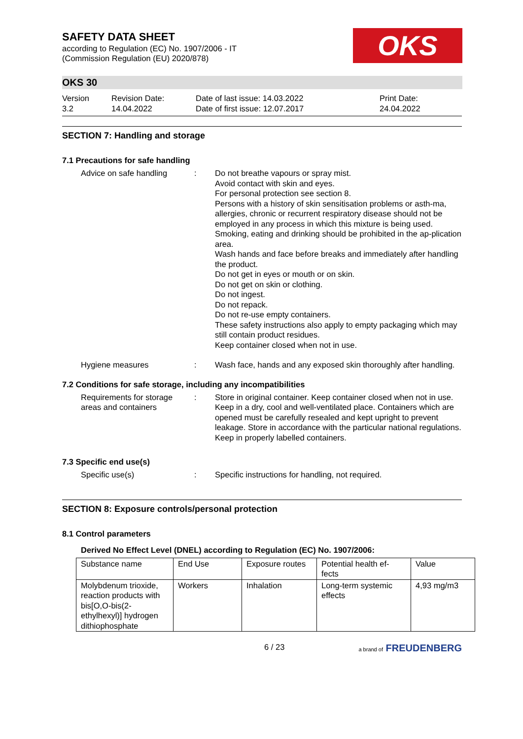OKS
SAFETY DATA SHEET
according to Regulation (EC) No. 1907/2006 - IT
(Commission Regulation (EU) 2020/878)
OKS 30
Version
3.2
Revision Date:
14.04.2022
Date of last issue: 14.03.2022
Date of first issue: 12.07.2017
Print Date:
24.04.2022
SECTION 7: Handling and storage
7.1 Precautions for safe handling
Advice on safe handling : Do not breathe vapours or spray mist.
Avoid contact with skin and eyes.
For personal protection see section 8.
Persons with a history of skin sensitisation problems or asth-ma, allergies, chronic or recurrent respiratory disease should not be employed in any process in which this mixture is being used.
Smoking, eating and drinking should be prohibited in the ap-plication area.
Wash hands and face before breaks and immediately after handling the product.
Do not get in eyes or mouth or on skin.
Do not get on skin or clothing.
Do not ingest.
Do not repack.
Do not re-use empty containers.
These safety instructions also apply to empty packaging which may still contain product residues.
Keep container closed when not in use.
Hygiene measures : Wash face, hands and any exposed skin thoroughly after handling.
7.2 Conditions for safe storage, including any incompatibilities
Requirements for storage areas and containers
: Store in original container. Keep container closed when not in use. Keep in a dry, cool and well-ventilated place. Containers which are opened must be carefully resealed and kept upright to prevent leakage. Store in accordance with the particular national regulations. Keep in properly labelled containers.
7.3 Specific end use(s)
Specific use(s) : Specific instructions for handling, not required.
SECTION 8: Exposure controls/personal protection
8.1 Control parameters
Derived No Effect Level (DNEL) according to Regulation (EC) No. 1907/2006:
| Substance name | End Use | Exposure routes | Potential health ef-fects | Value |
| --- | --- | --- | --- | --- |
| Molybdenum trioxide, reaction products with bis[O,O-bis(2-ethylhexyl)] hydrogen dithiophosphate | Workers | Inhalation | Long-term systemic effects | 4,93 mg/m3 |
6 / 23 a brand of FREUDENBERG